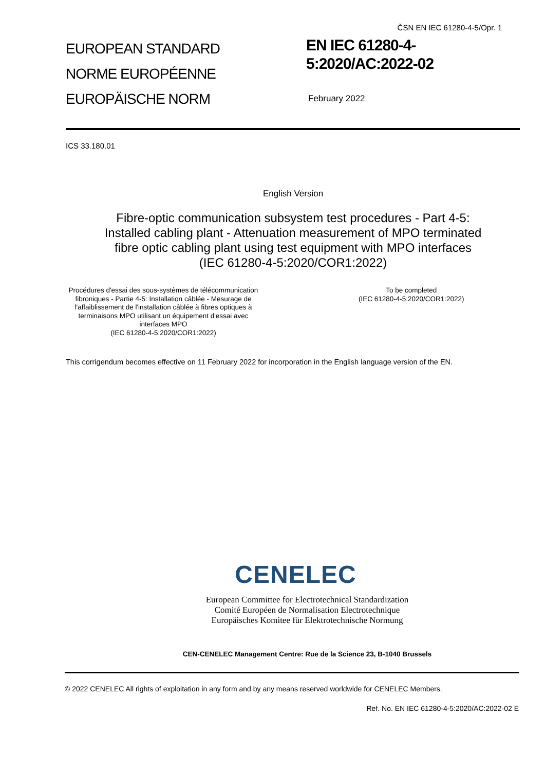ČSN EN IEC 61280-4-5/Opr. 1
EUROPEAN STANDARD
NORME EUROPÉENNE
EUROPÄISCHE NORM
EN IEC 61280-4-
5:2020/AC:2022-02
February 2022
ICS 33.180.01
English Version
Fibre-optic communication subsystem test procedures - Part 4-5: Installed cabling plant - Attenuation measurement of MPO terminated fibre optic cabling plant using test equipment with MPO interfaces
(IEC 61280-4-5:2020/COR1:2022)
Procédures d'essai des sous-systèmes de télécommunication fibroniques - Partie 4-5: Installation câblée - Mesurage de l'affaiblissement de l'installation câblée à fibres optiques à terminaisons MPO utilisant un équipement d'essai avec interfaces MPO
(IEC 61280-4-5:2020/COR1:2022)
To be completed
(IEC 61280-4-5:2020/COR1:2022)
This corrigendum becomes effective on 11 February 2022 for incorporation in the English language version of the EN.
CENELEC
European Committee for Electrotechnical Standardization
Comité Européen de Normalisation Electrotechnique
Europäisches Komitee für Elektrotechnische Normung
CEN-CENELEC Management Centre: Rue de la Science 23, B-1040 Brussels
© 2022 CENELEC All rights of exploitation in any form and by any means reserved worldwide for CENELEC Members.
Ref. No. EN IEC 61280-4-5:2020/AC:2022-02 E